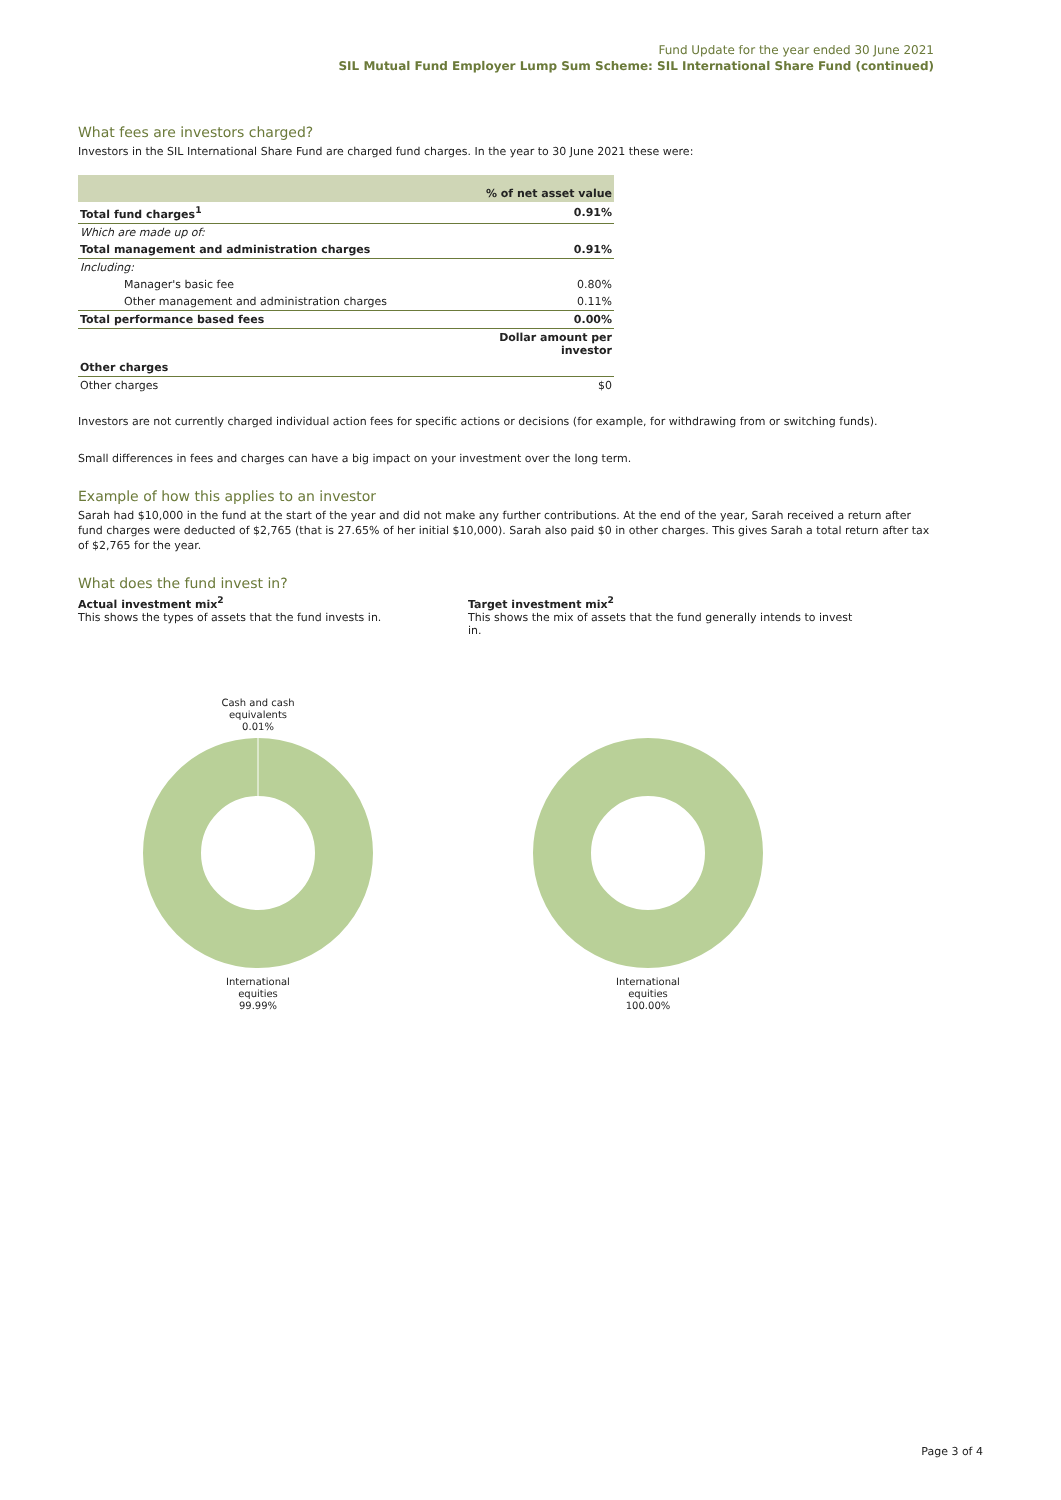Fund Update for the year ended 30 June 2021
SIL Mutual Fund Employer Lump Sum Scheme: SIL International Share Fund (continued)
What fees are investors charged?
Investors in the SIL International Share Fund are charged fund charges. In the year to 30 June 2021 these were:
| | % of net asset value |
| --- | --- |
| Total fund charges<sup>1</sup> | 0.91% |
| Which are made up of: | |
| Total management and administration charges | 0.91% |
| Including: | |
| Manager's basic fee | 0.80% |
| Other management and administration charges | 0.11% |
| Total performance based fees | 0.00% |
| | Dollar amount per investor |
| Other charges | |
| Other charges | $0 |
Investors are not currently charged individual action fees for specific actions or decisions (for example, for withdrawing from or switching funds).
Small differences in fees and charges can have a big impact on your investment over the long term.
Example of how this applies to an investor
Sarah had $10,000 in the fund at the start of the year and did not make any further contributions. At the end of the year, Sarah received a return after fund charges were deducted of $2,765 (that is 27.65% of her initial $10,000). Sarah also paid $0 in other charges. This gives Sarah a total return after tax of $2,765 for the year.
What does the fund invest in?
Actual investment mix<sup>2</sup>
This shows the types of assets that the fund invests in.
Target investment mix<sup>2</sup>
This shows the mix of assets that the fund generally intends to invest in.
Cash and cash
equivalents
0.01%
International
equities
99.99%
International
equities
100.00%
Page 3 of 4